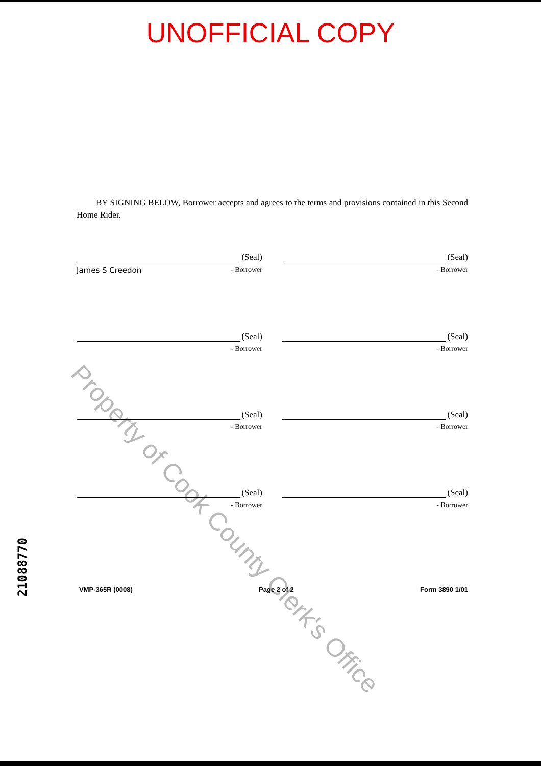UNOFFICIAL COPY
BY SIGNING BELOW, Borrower accepts and agrees to the terms and provisions contained in this Second Home Rider.
(Seal)
James S Creedon - Borrower
(Seal)
- Borrower
(Seal)
- Borrower
(Seal)
- Borrower
(Seal)
- Borrower
(Seal)
- Borrower
(Seal)
- Borrower
(Seal)
- Borrower
VMP-365R (0008) Page 2 of 2 Form 3890 1/01
21088770
Property of Cook County Clerk's Office